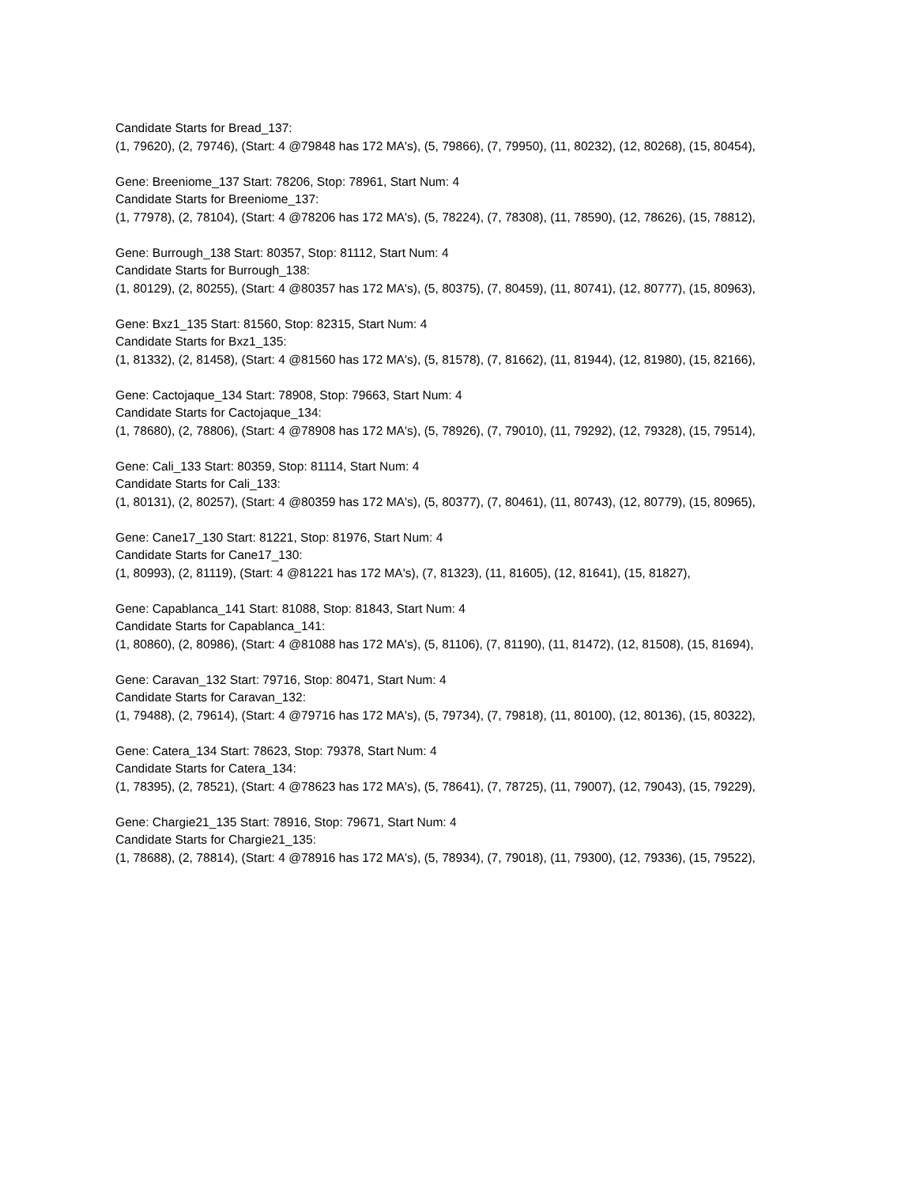Candidate Starts for Bread_137:
(1, 79620), (2, 79746), (Start: 4 @79848 has 172 MA's), (5, 79866), (7, 79950), (11, 80232), (12, 80268), (15, 80454),
Gene: Breeniome_137 Start: 78206, Stop: 78961, Start Num: 4
Candidate Starts for Breeniome_137:
(1, 77978), (2, 78104), (Start: 4 @78206 has 172 MA's), (5, 78224), (7, 78308), (11, 78590), (12, 78626), (15, 78812),
Gene: Burrough_138 Start: 80357, Stop: 81112, Start Num: 4
Candidate Starts for Burrough_138:
(1, 80129), (2, 80255), (Start: 4 @80357 has 172 MA's), (5, 80375), (7, 80459), (11, 80741), (12, 80777), (15, 80963),
Gene: Bxz1_135 Start: 81560, Stop: 82315, Start Num: 4
Candidate Starts for Bxz1_135:
(1, 81332), (2, 81458), (Start: 4 @81560 has 172 MA's), (5, 81578), (7, 81662), (11, 81944), (12, 81980), (15, 82166),
Gene: Cactojaque_134 Start: 78908, Stop: 79663, Start Num: 4
Candidate Starts for Cactojaque_134:
(1, 78680), (2, 78806), (Start: 4 @78908 has 172 MA's), (5, 78926), (7, 79010), (11, 79292), (12, 79328), (15, 79514),
Gene: Cali_133 Start: 80359, Stop: 81114, Start Num: 4
Candidate Starts for Cali_133:
(1, 80131), (2, 80257), (Start: 4 @80359 has 172 MA's), (5, 80377), (7, 80461), (11, 80743), (12, 80779), (15, 80965),
Gene: Cane17_130 Start: 81221, Stop: 81976, Start Num: 4
Candidate Starts for Cane17_130:
(1, 80993), (2, 81119), (Start: 4 @81221 has 172 MA's), (7, 81323), (11, 81605), (12, 81641), (15, 81827),
Gene: Capablanca_141 Start: 81088, Stop: 81843, Start Num: 4
Candidate Starts for Capablanca_141:
(1, 80860), (2, 80986), (Start: 4 @81088 has 172 MA's), (5, 81106), (7, 81190), (11, 81472), (12, 81508), (15, 81694),
Gene: Caravan_132 Start: 79716, Stop: 80471, Start Num: 4
Candidate Starts for Caravan_132:
(1, 79488), (2, 79614), (Start: 4 @79716 has 172 MA's), (5, 79734), (7, 79818), (11, 80100), (12, 80136), (15, 80322),
Gene: Catera_134 Start: 78623, Stop: 79378, Start Num: 4
Candidate Starts for Catera_134:
(1, 78395), (2, 78521), (Start: 4 @78623 has 172 MA's), (5, 78641), (7, 78725), (11, 79007), (12, 79043), (15, 79229),
Gene: Chargie21_135 Start: 78916, Stop: 79671, Start Num: 4
Candidate Starts for Chargie21_135:
(1, 78688), (2, 78814), (Start: 4 @78916 has 172 MA's), (5, 78934), (7, 79018), (11, 79300), (12, 79336), (15, 79522),